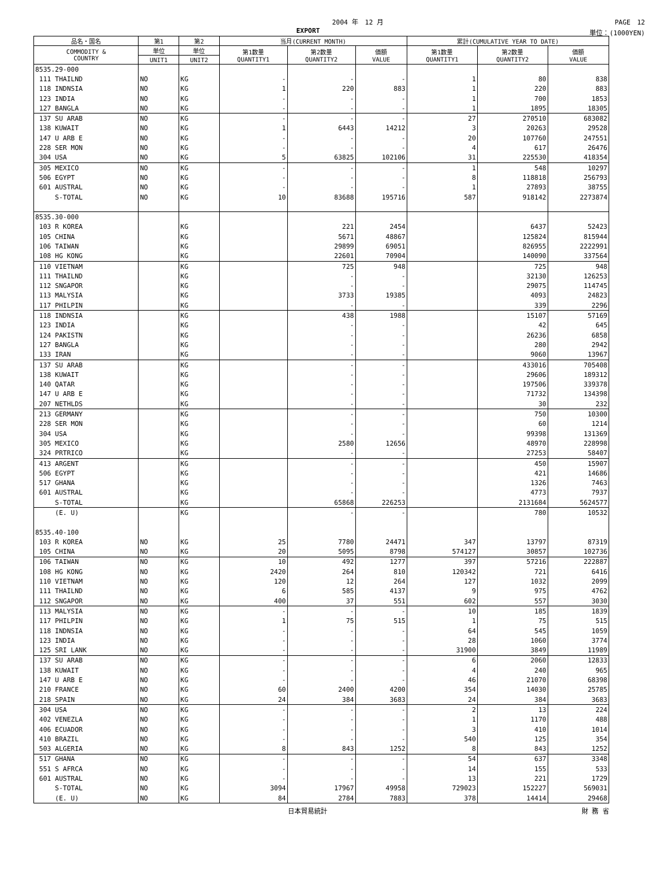2004 年　12 月 PAGE　12
EXPORT 単位：(1000YEN)
| 品名・国名 | 第1 | 第2 | 当月(CURRENT MONTH) | | | 累計(CUMULATIVE YEAR TO DATE) | | |
| --- | --- | --- | --- | --- | --- | --- | --- | --- |
| COMMODITY & COUNTRY | 単位 | 単位 | 第1数量 QUANTITY1 | 第2数量 QUANTITY2 | 価額 VALUE | 第1数量 QUANTITY1 | 第2数量 QUANTITY2 | 価額 VALUE |
| | UNIT1 | UNIT2 | | | | | | |
| 8535.29-000 | | | | | | | | |
| 111 THAILND | NO | KG | - | - | - | 1 | 80 | 838 |
| 118 INDNSIA | NO | KG | 1 | 220 | 883 | 1 | 220 | 883 |
| 123 INDIA | NO | KG | - | - | - | 1 | 700 | 1853 |
| 127 BANGLA | NO | KG | - | - | - | 1 | 1895 | 18305 |
| 137 SU ARAB | NO | KG | - | - | - | 27 | 270510 | 683082 |
| 138 KUWAIT | NO | KG | 1 | 6443 | 14212 | 3 | 20263 | 29528 |
| 147 U ARB E | NO | KG | - | - | - | 20 | 107760 | 247551 |
| 228 SER MON | NO | KG | - | - | - | 4 | 617 | 26476 |
| 304 USA | NO | KG | 5 | 63825 | 102106 | 31 | 225530 | 418354 |
| 305 MEXICO | NO | KG | - | - | - | 1 | 548 | 10297 |
| 506 EGYPT | NO | KG | - | - | - | 8 | 118818 | 256793 |
| 601 AUSTRAL | NO | KG | - | - | - | 1 | 27893 | 38755 |
| S-TOTAL | NO | KG | 10 | 83688 | 195716 | 587 | 918142 | 2273874 |
| 8535.30-000 | | | | | | | | |
| 103 R KOREA | | KG | | 221 | 2454 | | 6437 | 52423 |
| 105 CHINA | | KG | | 5671 | 48867 | | 125824 | 815944 |
| 106 TAIWAN | | KG | | 29899 | 69051 | | 826955 | 2222991 |
| 108 HG KONG | | KG | | 22601 | 70904 | | 140090 | 337564 |
| 110 VIETNAM | | KG | | 725 | 948 | | 725 | 948 |
| 111 THAILND | | KG | | - | - | | 32130 | 126253 |
| 112 SNGAPOR | | KG | | - | - | | 29075 | 114745 |
| 113 MALYSIA | | KG | | 3733 | 19385 | | 4093 | 24823 |
| 117 PHILPIN | | KG | | - | - | | 339 | 2296 |
| 118 INDNSIA | | KG | | 438 | 1988 | | 15107 | 57169 |
| 123 INDIA | | KG | | - | - | | 42 | 645 |
| 124 PAKISTN | | KG | | - | - | | 26236 | 6858 |
| 127 BANGLA | | KG | | - | - | | 280 | 2942 |
| 133 IRAN | | KG | | - | - | | 9060 | 13967 |
| 137 SU ARAB | | KG | | - | - | | 433016 | 705408 |
| 138 KUWAIT | | KG | | - | - | | 29606 | 189312 |
| 140 QATAR | | KG | | - | - | | 197506 | 339378 |
| 147 U ARB E | | KG | | - | - | | 71732 | 134398 |
| 207 NETHLDS | | KG | | - | - | | 30 | 232 |
| 213 GERMANY | | KG | | - | - | | 750 | 10300 |
| 228 SER MON | | KG | | - | - | | 60 | 1214 |
| 304 USA | | KG | | - | - | | 99398 | 131369 |
| 305 MEXICO | | KG | | 2580 | 12656 | | 48970 | 228998 |
| 324 PRTRICO | | KG | | - | - | | 27253 | 58407 |
| 413 ARGENT | | KG | | - | - | | 450 | 15907 |
| 506 EGYPT | | KG | | - | - | | 421 | 14686 |
| 517 GHANA | | KG | | - | - | | 1326 | 7463 |
| 601 AUSTRAL | | KG | | - | - | | 4773 | 7937 |
| S-TOTAL | | KG | | 65868 | 226253 | | 2131684 | 5624577 |
| (E. U) | | KG | | - | - | | 780 | 10532 |
| 8535.40-100 | | | | | | | | |
| 103 R KOREA | NO | KG | 25 | 7780 | 24471 | 347 | 13797 | 87319 |
| 105 CHINA | NO | KG | 20 | 5095 | 8798 | 574127 | 30857 | 102736 |
| 106 TAIWAN | NO | KG | 10 | 492 | 1277 | 397 | 57216 | 222887 |
| 108 HG KONG | NO | KG | 2420 | 264 | 810 | 120342 | 721 | 6416 |
| 110 VIETNAM | NO | KG | 120 | 12 | 264 | 127 | 1032 | 2099 |
| 111 THAILND | NO | KG | 6 | 585 | 4137 | 9 | 975 | 4762 |
| 112 SNGAPOR | NO | KG | 400 | 37 | 551 | 602 | 557 | 3030 |
| 113 MALYSIA | NO | KG | - | - | - | 10 | 185 | 1839 |
| 117 PHILPIN | NO | KG | 1 | 75 | 515 | 1 | 75 | 515 |
| 118 INDNSIA | NO | KG | - | - | - | 64 | 545 | 1059 |
| 123 INDIA | NO | KG | - | - | - | 28 | 1060 | 3774 |
| 125 SRI LANK | NO | KG | - | - | - | 31900 | 3849 | 11989 |
| 137 SU ARAB | NO | KG | - | - | - | 6 | 2060 | 12833 |
| 138 KUWAIT | NO | KG | - | - | - | 4 | 240 | 965 |
| 147 U ARB E | NO | KG | - | - | - | 46 | 21070 | 68398 |
| 210 FRANCE | NO | KG | 60 | 2400 | 4200 | 354 | 14030 | 25785 |
| 218 SPAIN | NO | KG | 24 | 384 | 3683 | 24 | 384 | 3683 |
| 304 USA | NO | KG | - | - | - | 2 | 13 | 224 |
| 402 VENEZLA | NO | KG | - | - | - | 1 | 1170 | 488 |
| 406 ECUADOR | NO | KG | - | - | - | 3 | 410 | 1014 |
| 410 BRAZIL | NO | KG | - | - | - | 540 | 125 | 354 |
| 503 ALGERIA | NO | KG | 8 | 843 | 1252 | 8 | 843 | 1252 |
| 517 GHANA | NO | KG | - | - | - | 54 | 637 | 3348 |
| 551 S AFRCA | NO | KG | - | - | - | 14 | 155 | 533 |
| 601 AUSTRAL | NO | KG | - | - | - | 13 | 221 | 1729 |
| S-TOTAL | NO | KG | 3094 | 17967 | 49958 | 729023 | 152227 | 569031 |
| (E. U) | NO | KG | 84 | 2784 | 7883 | 378 | 14414 | 29468 |
日本貿易統計 財 務 省